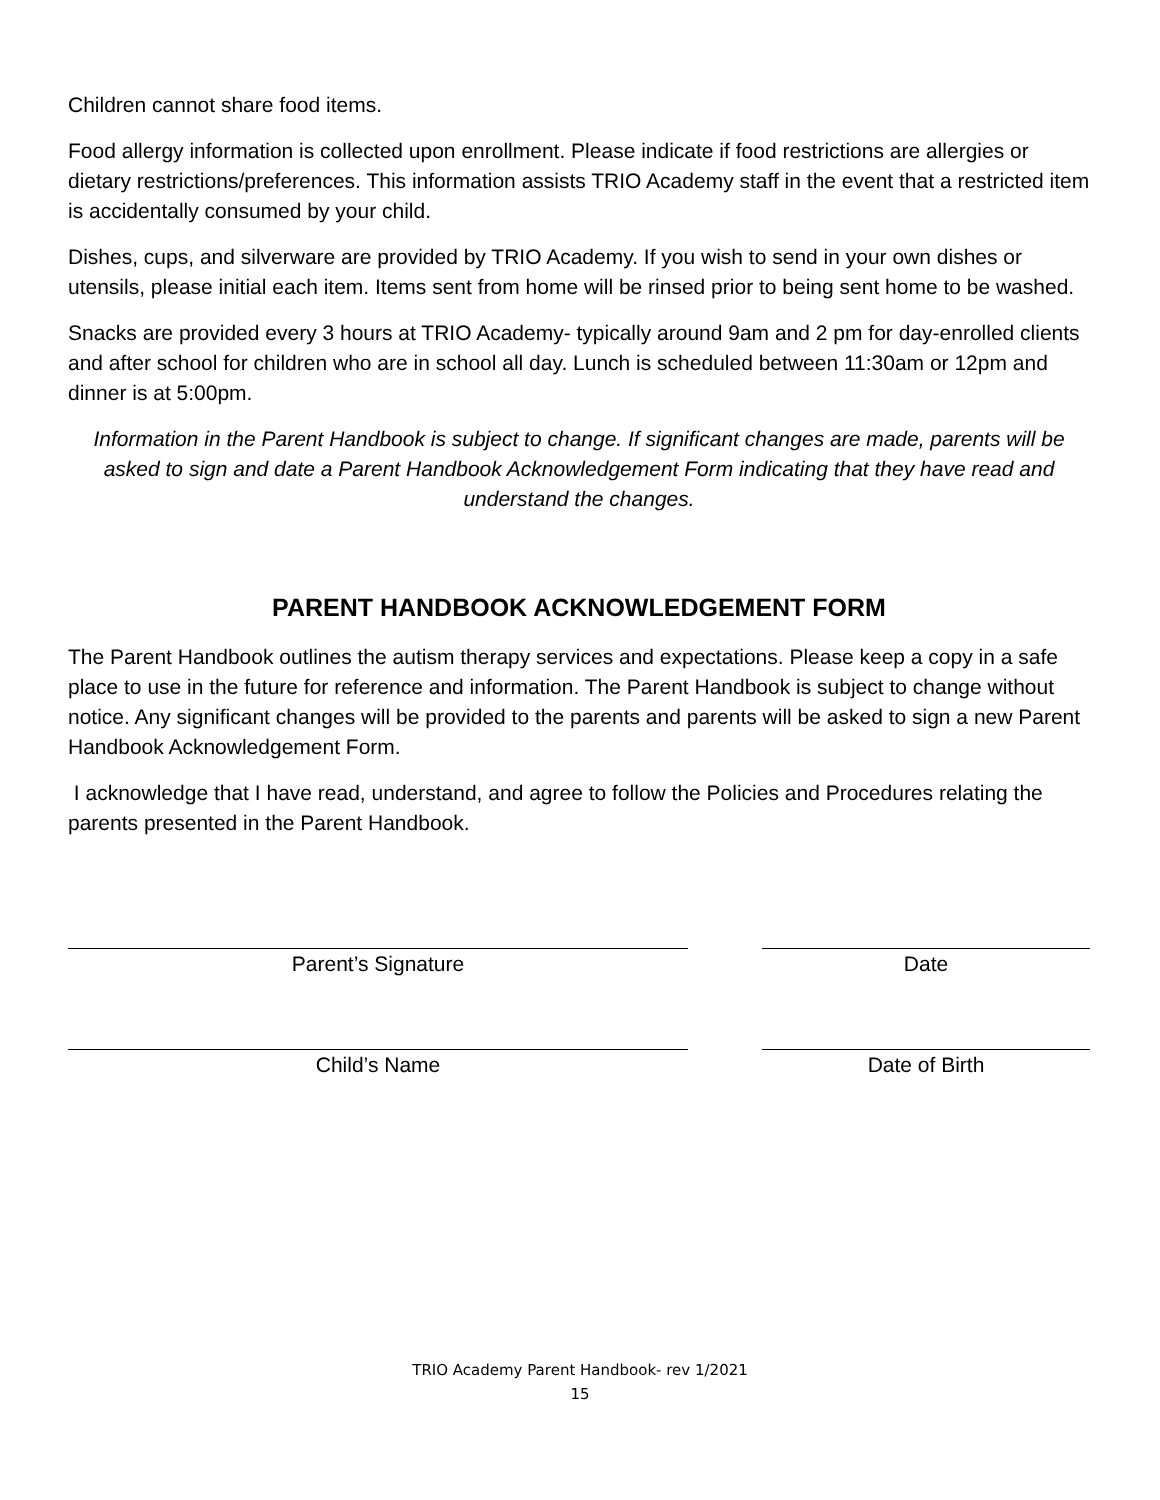Children cannot share food items.
Food allergy information is collected upon enrollment. Please indicate if food restrictions are allergies or dietary restrictions/preferences. This information assists TRIO Academy staff in the event that a restricted item is accidentally consumed by your child.
Dishes, cups, and silverware are provided by TRIO Academy. If you wish to send in your own dishes or utensils, please initial each item. Items sent from home will be rinsed prior to being sent home to be washed.
Snacks are provided every 3 hours at TRIO Academy- typically around 9am and 2 pm for day-enrolled clients and after school for children who are in school all day. Lunch is scheduled between 11:30am or 12pm and dinner is at 5:00pm.
Information in the Parent Handbook is subject to change. If significant changes are made, parents will be asked to sign and date a Parent Handbook Acknowledgement Form indicating that they have read and understand the changes.
PARENT HANDBOOK ACKNOWLEDGEMENT FORM
The Parent Handbook outlines the autism therapy services and expectations. Please keep a copy in a safe place to use in the future for reference and information. The Parent Handbook is subject to change without notice. Any significant changes will be provided to the parents and parents will be asked to sign a new Parent Handbook Acknowledgement Form.
I acknowledge that I have read, understand, and agree to follow the Policies and Procedures relating the parents presented in the Parent Handbook.
Parent’s Signature Date
Child’s Name Date of Birth
TRIO Academy Parent Handbook- rev 1/2021
15